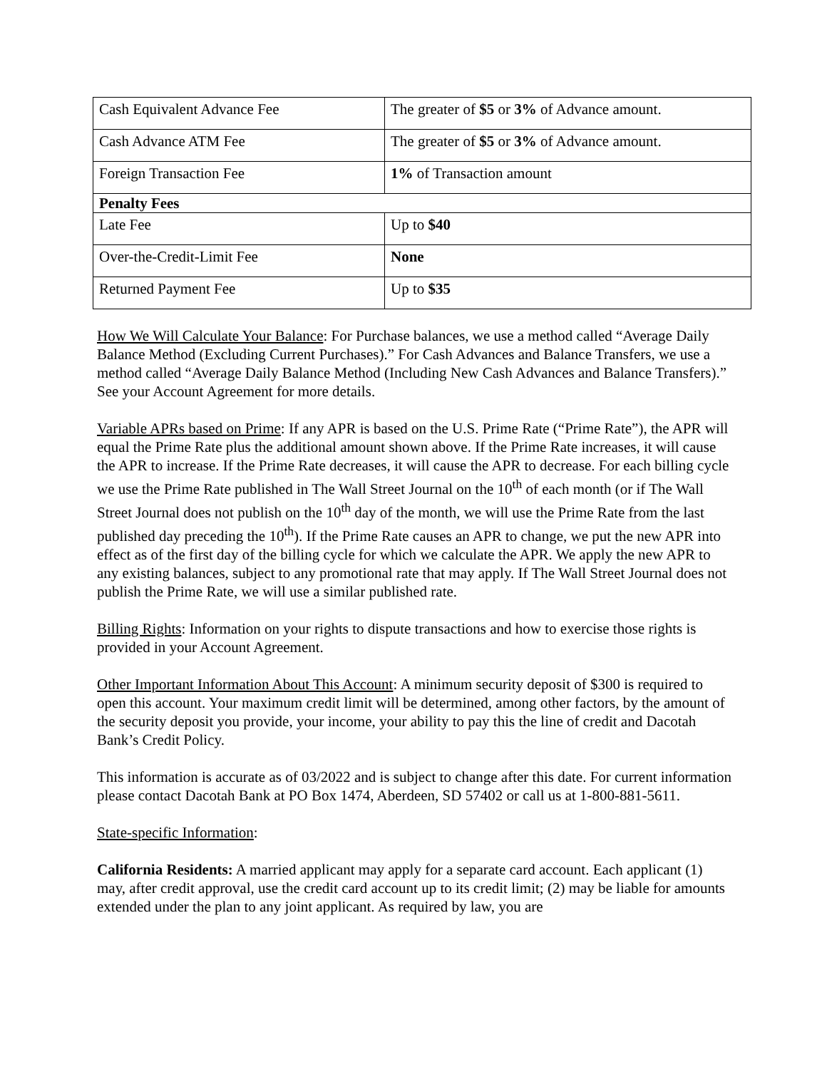| Cash Equivalent Advance Fee | The greater of $5 or 3% of Advance amount. |
| Cash Advance ATM Fee | The greater of $5 or 3% of Advance amount. |
| Foreign Transaction Fee | 1% of Transaction amount |
| Penalty Fees | |
| Late Fee | Up to $40 |
| Over-the-Credit-Limit Fee | None |
| Returned Payment Fee | Up to $35 |
How We Will Calculate Your Balance: For Purchase balances, we use a method called “Average Daily Balance Method (Excluding Current Purchases).” For Cash Advances and Balance Transfers, we use a method called “Average Daily Balance Method (Including New Cash Advances and Balance Transfers).” See your Account Agreement for more details.
Variable APRs based on Prime: If any APR is based on the U.S. Prime Rate (“Prime Rate”), the APR will equal the Prime Rate plus the additional amount shown above. If the Prime Rate increases, it will cause the APR to increase. If the Prime Rate decreases, it will cause the APR to decrease. For each billing cycle we use the Prime Rate published in The Wall Street Journal on the 10<sup>th</sup> of each month (or if The Wall Street Journal does not publish on the 10<sup>th</sup> day of the month, we will use the Prime Rate from the last published day preceding the 10<sup>th</sup>). If the Prime Rate causes an APR to change, we put the new APR into effect as of the first day of the billing cycle for which we calculate the APR. We apply the new APR to any existing balances, subject to any promotional rate that may apply. If The Wall Street Journal does not publish the Prime Rate, we will use a similar published rate.
Billing Rights: Information on your rights to dispute transactions and how to exercise those rights is provided in your Account Agreement.
Other Important Information About This Account: A minimum security deposit of $300 is required to open this account. Your maximum credit limit will be determined, among other factors, by the amount of the security deposit you provide, your income, your ability to pay this the line of credit and Dacotah Bank’s Credit Policy.
This information is accurate as of 03/2022 and is subject to change after this date. For current information please contact Dacotah Bank at PO Box 1474, Aberdeen, SD 57402 or call us at 1-800-881-5611.
State-specific Information:
California Residents: A married applicant may apply for a separate card account. Each applicant (1) may, after credit approval, use the credit card account up to its credit limit; (2) may be liable for amounts extended under the plan to any joint applicant. As required by law, you are